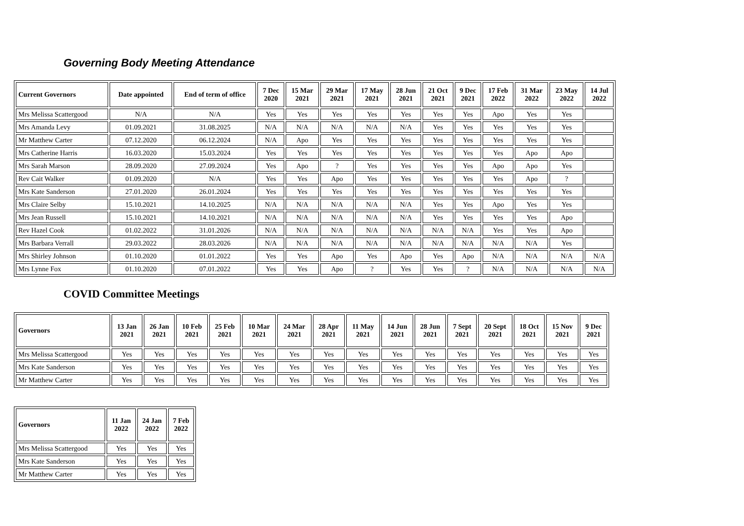Governing Body Meeting Attendance
| Current Governors | Date appointed | End of term of office | 7 Dec 2020 | 15 Mar 2021 | 29 Mar 2021 | 17 May 2021 | 28 Jun 2021 | 21 Oct 2021 | 9 Dec 2021 | 17 Feb 2022 | 31 Mar 2022 | 23 May 2022 | 14 Jul 2022 |
| --- | --- | --- | --- | --- | --- | --- | --- | --- | --- | --- | --- | --- | --- |
| Mrs Melissa Scattergood | N/A | N/A | Yes | Yes | Yes | Yes | Yes | Yes | Yes | Apo | Yes | Yes | |
| Mrs Amanda Levy | 01.09.2021 | 31.08.2025 | N/A | N/A | N/A | N/A | N/A | Yes | Yes | Yes | Yes | Yes | |
| Mr Matthew Carter | 07.12.2020 | 06.12.2024 | N/A | Apo | Yes | Yes | Yes | Yes | Yes | Yes | Yes | Yes | |
| Mrs Catherine Harris | 16.03.2020 | 15.03.2024 | Yes | Yes | Yes | Yes | Yes | Yes | Yes | Yes | Apo | Apo | |
| Mrs Sarah Marson | 28.09.2020 | 27.09.2024 | Yes | Apo | ? | Yes | Yes | Yes | Yes | Apo | Apo | Yes | |
| Rev Cait Walker | 01.09.2020 | N/A | Yes | Yes | Apo | Yes | Yes | Yes | Yes | Yes | Apo | ? | |
| Mrs Kate Sanderson | 27.01.2020 | 26.01.2024 | Yes | Yes | Yes | Yes | Yes | Yes | Yes | Yes | Yes | Yes | |
| Mrs Claire Selby | 15.10.2021 | 14.10.2025 | N/A | N/A | N/A | N/A | N/A | Yes | Yes | Apo | Yes | Yes | |
| Mrs Jean Russell | 15.10.2021 | 14.10.2021 | N/A | N/A | N/A | N/A | N/A | Yes | Yes | Yes | Yes | Apo | |
| Rev Hazel Cook | 01.02.2022 | 31.01.2026 | N/A | N/A | N/A | N/A | N/A | N/A | N/A | Yes | Yes | Apo | |
| Mrs Barbara Verrall | 29.03.2022 | 28.03.2026 | N/A | N/A | N/A | N/A | N/A | N/A | N/A | N/A | N/A | Yes | |
| Mrs Shirley Johnson | 01.10.2020 | 01.01.2022 | Yes | Yes | Apo | Yes | Apo | Yes | Apo | N/A | N/A | N/A | N/A |
| Mrs Lynne Fox | 01.10.2020 | 07.01.2022 | Yes | Yes | Apo | ? | Yes | Yes | ? | N/A | N/A | N/A | N/A |
COVID Committee Meetings
| Governors | 13 Jan 2021 | 26 Jan 2021 | 10 Feb 2021 | 25 Feb 2021 | 10 Mar 2021 | 24 Mar 2021 | 28 Apr 2021 | 11 May 2021 | 14 Jun 2021 | 28 Jun 2021 | 7 Sept 2021 | 20 Sept 2021 | 18 Oct 2021 | 15 Nov 2021 | 9 Dec 2021 |
| --- | --- | --- | --- | --- | --- | --- | --- | --- | --- | --- | --- | --- | --- | --- | --- |
| Mrs Melissa Scattergood | Yes | Yes | Yes | Yes | Yes | Yes | Yes | Yes | Yes | Yes | Yes | Yes | Yes | Yes | Yes |
| Mrs Kate Sanderson | Yes | Yes | Yes | Yes | Yes | Yes | Yes | Yes | Yes | Yes | Yes | Yes | Yes | Yes | Yes |
| Mr Matthew Carter | Yes | Yes | Yes | Yes | Yes | Yes | Yes | Yes | Yes | Yes | Yes | Yes | Yes | Yes | Yes |
| Governors | 11 Jan 2022 | 24 Jan 2022 | 7 Feb 2022 |
| --- | --- | --- | --- |
| Mrs Melissa Scattergood | Yes | Yes | Yes |
| Mrs Kate Sanderson | Yes | Yes | Yes |
| Mr Matthew Carter | Yes | Yes | Yes |